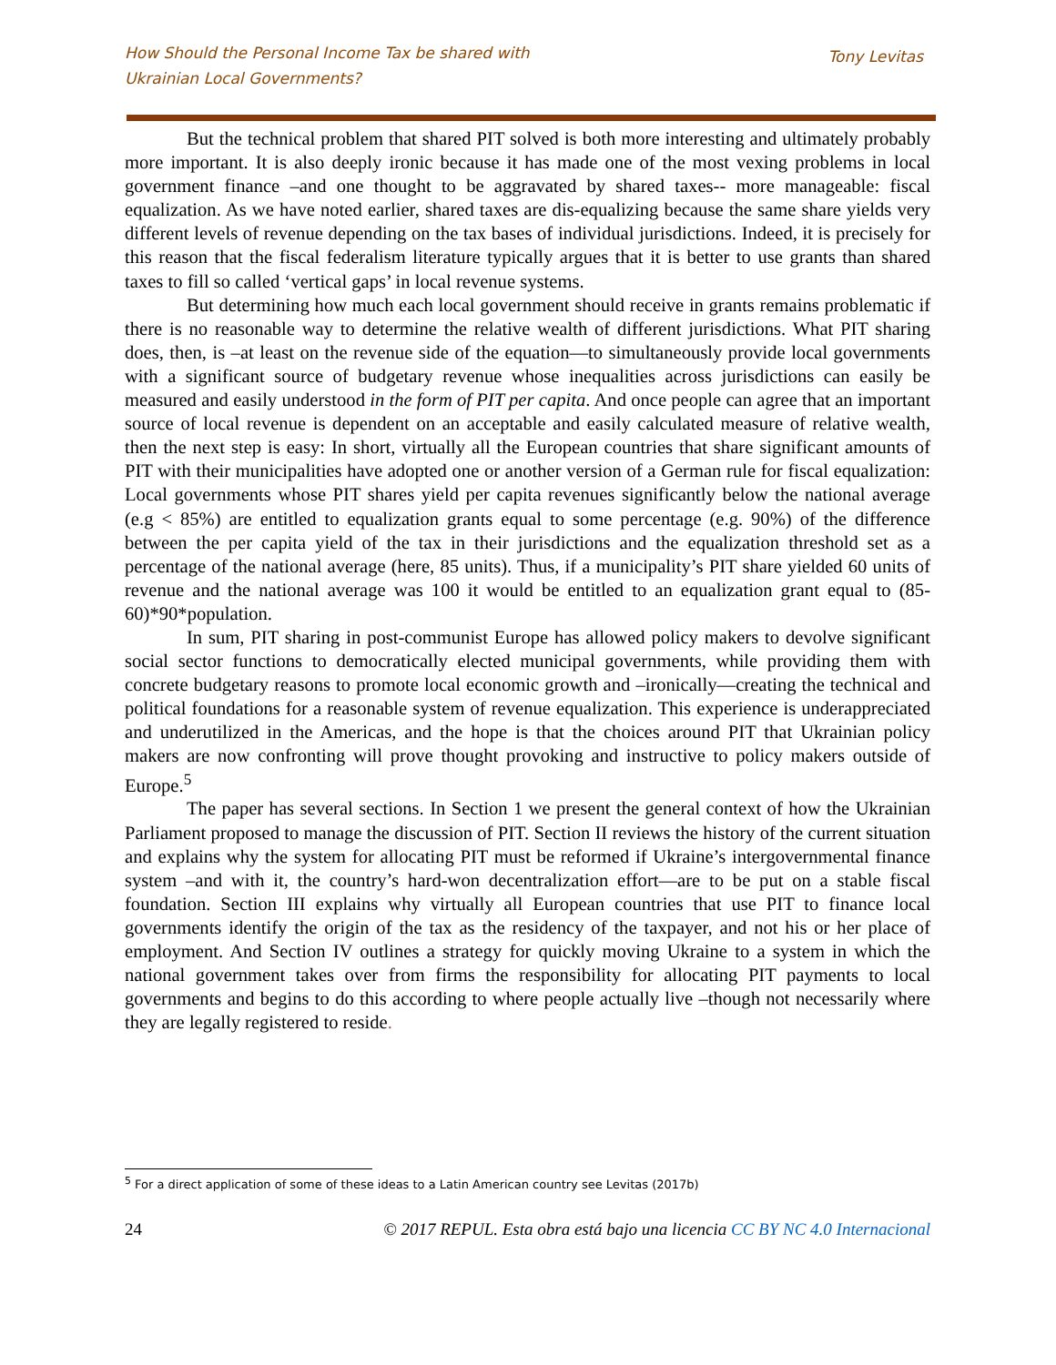How Should the Personal Income Tax be shared with
Ukrainian Local Governments?
Tony Levitas
But the technical problem that shared PIT solved is both more interesting and ultimately probably more important. It is also deeply ironic because it has made one of the most vexing problems in local government finance –and one thought to be aggravated by shared taxes-- more manageable: fiscal equalization. As we have noted earlier, shared taxes are dis-equalizing because the same share yields very different levels of revenue depending on the tax bases of individual jurisdictions. Indeed, it is precisely for this reason that the fiscal federalism literature typically argues that it is better to use grants than shared taxes to fill so called ‘vertical gaps’ in local revenue systems.
But determining how much each local government should receive in grants remains problematic if there is no reasonable way to determine the relative wealth of different jurisdictions. What PIT sharing does, then, is –at least on the revenue side of the equation—to simultaneously provide local governments with a significant source of budgetary revenue whose inequalities across jurisdictions can easily be measured and easily understood in the form of PIT per capita. And once people can agree that an important source of local revenue is dependent on an acceptable and easily calculated measure of relative wealth, then the next step is easy: In short, virtually all the European countries that share significant amounts of PIT with their municipalities have adopted one or another version of a German rule for fiscal equalization: Local governments whose PIT shares yield per capita revenues significantly below the national average (e.g < 85%) are entitled to equalization grants equal to some percentage (e.g. 90%) of the difference between the per capita yield of the tax in their jurisdictions and the equalization threshold set as a percentage of the national average (here, 85 units). Thus, if a municipality’s PIT share yielded 60 units of revenue and the national average was 100 it would be entitled to an equalization grant equal to (85-60)*90*population.
In sum, PIT sharing in post-communist Europe has allowed policy makers to devolve significant social sector functions to democratically elected municipal governments, while providing them with concrete budgetary reasons to promote local economic growth and –ironically—creating the technical and political foundations for a reasonable system of revenue equalization. This experience is underappreciated and underutilized in the Americas, and the hope is that the choices around PIT that Ukrainian policy makers are now confronting will prove thought provoking and instructive to policy makers outside of Europe.<sup>5</sup>
The paper has several sections. In Section 1 we present the general context of how the Ukrainian Parliament proposed to manage the discussion of PIT. Section II reviews the history of the current situation and explains why the system for allocating PIT must be reformed if Ukraine’s intergovernmental finance system –and with it, the country’s hard-won decentralization effort—are to be put on a stable fiscal foundation. Section III explains why virtually all European countries that use PIT to finance local governments identify the origin of the tax as the residency of the taxpayer, and not his or her place of employment. And Section IV outlines a strategy for quickly moving Ukraine to a system in which the national government takes over from firms the responsibility for allocating PIT payments to local governments and begins to do this according to where people actually live –though not necessarily where they are legally registered to reside.
<sup>5</sup> For a direct application of some of these ideas to a Latin American country see Levitas (2017b)
24 © 2017 REPUL. Esta obra está bajo una licencia CC BY NC 4.0 Internacional